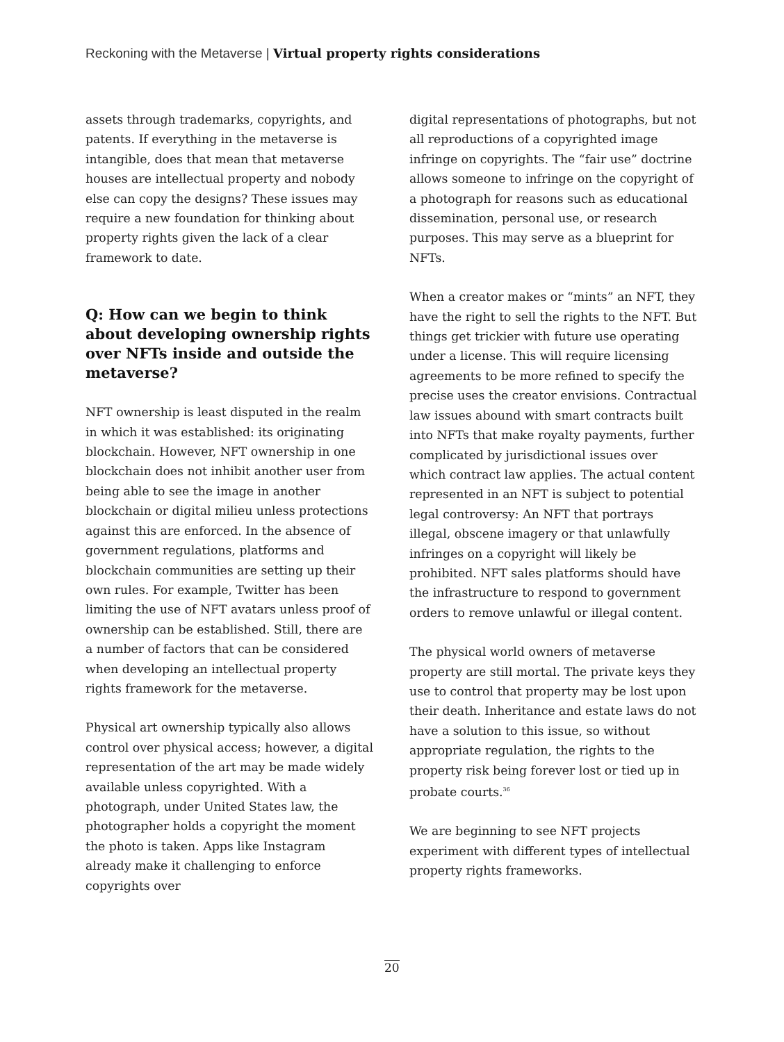Reckoning with the Metaverse | Virtual property rights considerations
assets through trademarks, copyrights, and patents. If everything in the metaverse is intangible, does that mean that metaverse houses are intellectual property and nobody else can copy the designs? These issues may require a new foundation for thinking about property rights given the lack of a clear framework to date.
Q: How can we begin to think about developing ownership rights over NFTs inside and outside the metaverse?
NFT ownership is least disputed in the realm in which it was established: its originating blockchain. However, NFT ownership in one blockchain does not inhibit another user from being able to see the image in another blockchain or digital milieu unless protections against this are enforced. In the absence of government regulations, platforms and blockchain communities are setting up their own rules. For example, Twitter has been limiting the use of NFT avatars unless proof of ownership can be established. Still, there are a number of factors that can be considered when developing an intellectual property rights framework for the metaverse.
Physical art ownership typically also allows control over physical access; however, a digital representation of the art may be made widely available unless copyrighted. With a photograph, under United States law, the photographer holds a copyright the moment the photo is taken. Apps like Instagram already make it challenging to enforce copyrights over
digital representations of photographs, but not all reproductions of a copyrighted image infringe on copyrights. The “fair use” doctrine allows someone to infringe on the copyright of a photograph for reasons such as educational dissemination, personal use, or research purposes. This may serve as a blueprint for NFTs.
When a creator makes or “mints” an NFT, they have the right to sell the rights to the NFT. But things get trickier with future use operating under a license. This will require licensing agreements to be more refined to specify the precise uses the creator envisions. Contractual law issues abound with smart contracts built into NFTs that make royalty payments, further complicated by jurisdictional issues over which contract law applies. The actual content represented in an NFT is subject to potential legal controversy: An NFT that portrays illegal, obscene imagery or that unlawfully infringes on a copyright will likely be prohibited. NFT sales platforms should have the infrastructure to respond to government orders to remove unlawful or illegal content.
The physical world owners of metaverse property are still mortal. The private keys they use to control that property may be lost upon their death. Inheritance and estate laws do not have a solution to this issue, so without appropriate regulation, the rights to the property risk being forever lost or tied up in probate courts.<sup>36</sup>
We are beginning to see NFT projects experiment with different types of intellectual property rights frameworks.
20